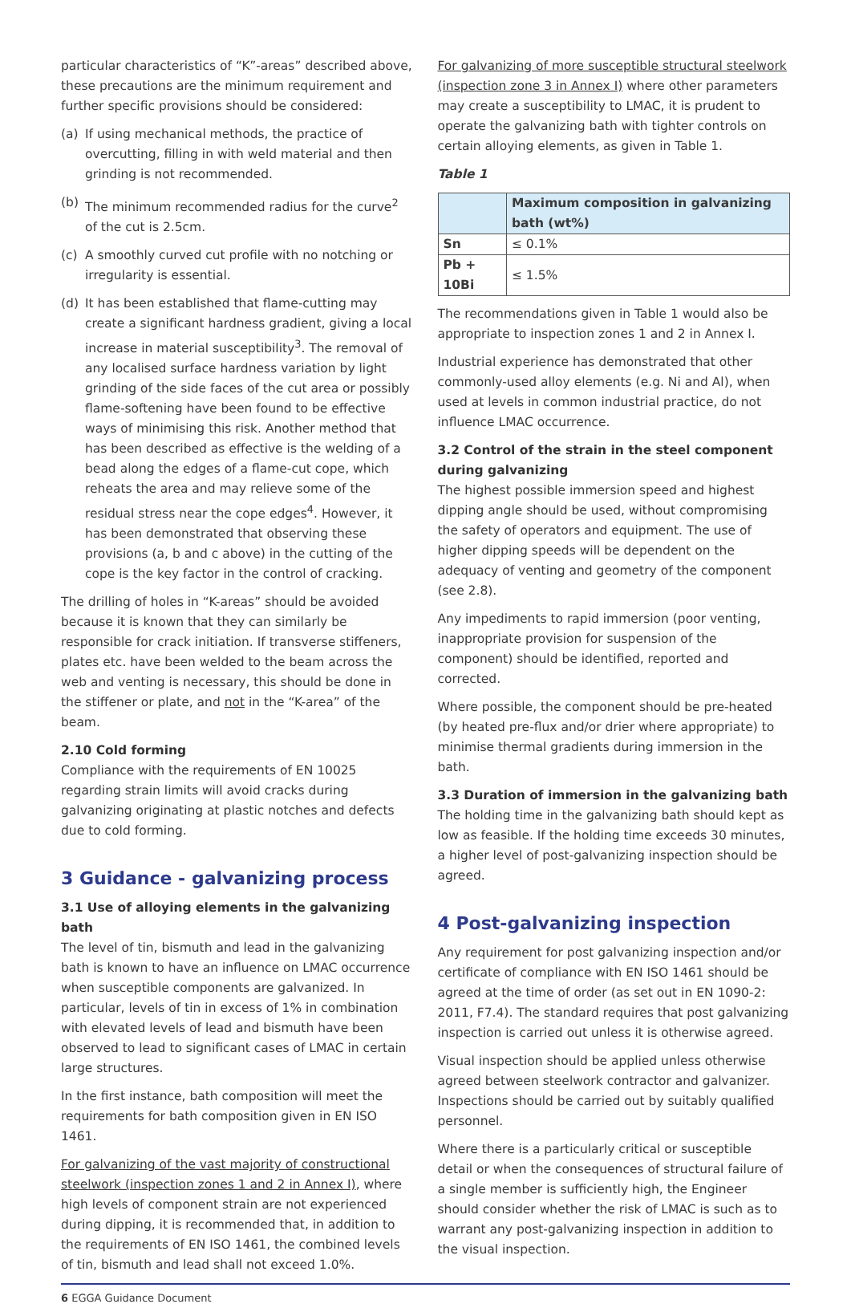particular characteristics of “K”-areas” described above, these precautions are the minimum requirement and further specific provisions should be considered:
(a) If using mechanical methods, the practice of overcutting, filling in with weld material and then grinding is not recommended.
(b) The minimum recommended radius for the curve<sup>2</sup> of the cut is 2.5cm.
(c) A smoothly curved cut profile with no notching or irregularity is essential.
(d) It has been established that flame-cutting may create a significant hardness gradient, giving a local increase in material susceptibility<sup>3</sup>. The removal of any localised surface hardness variation by light grinding of the side faces of the cut area or possibly flame-softening have been found to be effective ways of minimising this risk. Another method that has been described as effective is the welding of a bead along the edges of a flame-cut cope, which reheats the area and may relieve some of the residual stress near the cope edges<sup>4</sup>. However, it has been demonstrated that observing these provisions (a, b and c above) in the cutting of the cope is the key factor in the control of cracking.
The drilling of holes in “K-areas” should be avoided because it is known that they can similarly be responsible for crack initiation. If transverse stiffeners, plates etc. have been welded to the beam across the web and venting is necessary, this should be done in the stiffener or plate, and not in the “K-area” of the beam.
2.10 Cold forming
Compliance with the requirements of EN 10025 regarding strain limits will avoid cracks during galvanizing originating at plastic notches and defects due to cold forming.
3 Guidance - galvanizing process
3.1 Use of alloying elements in the galvanizing bath
The level of tin, bismuth and lead in the galvanizing bath is known to have an influence on LMAC occurrence when susceptible components are galvanized. In particular, levels of tin in excess of 1% in combination with elevated levels of lead and bismuth have been observed to lead to significant cases of LMAC in certain large structures.
In the first instance, bath composition will meet the requirements for bath composition given in EN ISO 1461.
For galvanizing of the vast majority of constructional steelwork (inspection zones 1 and 2 in Annex I), where high levels of component strain are not experienced during dipping, it is recommended that, in addition to the requirements of EN ISO 1461, the combined levels of tin, bismuth and lead shall not exceed 1.0%.
For galvanizing of more susceptible structural steelwork (inspection zone 3 in Annex I) where other parameters may create a susceptibility to LMAC, it is prudent to operate the galvanizing bath with tighter controls on certain alloying elements, as given in Table 1.
Table 1
| | Maximum composition in galvanizing bath (wt%) |
| --- | --- |
| Sn | ≤ 0.1% |
| Pb + 10Bi | ≤ 1.5% |
The recommendations given in Table 1 would also be appropriate to inspection zones 1 and 2 in Annex I.
Industrial experience has demonstrated that other commonly-used alloy elements (e.g. Ni and Al), when used at levels in common industrial practice, do not influence LMAC occurrence.
3.2 Control of the strain in the steel component during galvanizing
The highest possible immersion speed and highest dipping angle should be used, without compromising the safety of operators and equipment. The use of higher dipping speeds will be dependent on the adequacy of venting and geometry of the component (see 2.8).
Any impediments to rapid immersion (poor venting, inappropriate provision for suspension of the component) should be identified, reported and corrected.
Where possible, the component should be pre-heated (by heated pre-flux and/or drier where appropriate) to minimise thermal gradients during immersion in the bath.
3.3 Duration of immersion in the galvanizing bath
The holding time in the galvanizing bath should kept as low as feasible. If the holding time exceeds 30 minutes, a higher level of post-galvanizing inspection should be agreed.
4 Post-galvanizing inspection
Any requirement for post galvanizing inspection and/or certificate of compliance with EN ISO 1461 should be agreed at the time of order (as set out in EN 1090-2: 2011, F7.4). The standard requires that post galvanizing inspection is carried out unless it is otherwise agreed.
Visual inspection should be applied unless otherwise agreed between steelwork contractor and galvanizer. Inspections should be carried out by suitably qualified personnel.
Where there is a particularly critical or susceptible detail or when the consequences of structural failure of a single member is sufficiently high, the Engineer should consider whether the risk of LMAC is such as to warrant any post-galvanizing inspection in addition to the visual inspection.
6 EGGA Guidance Document